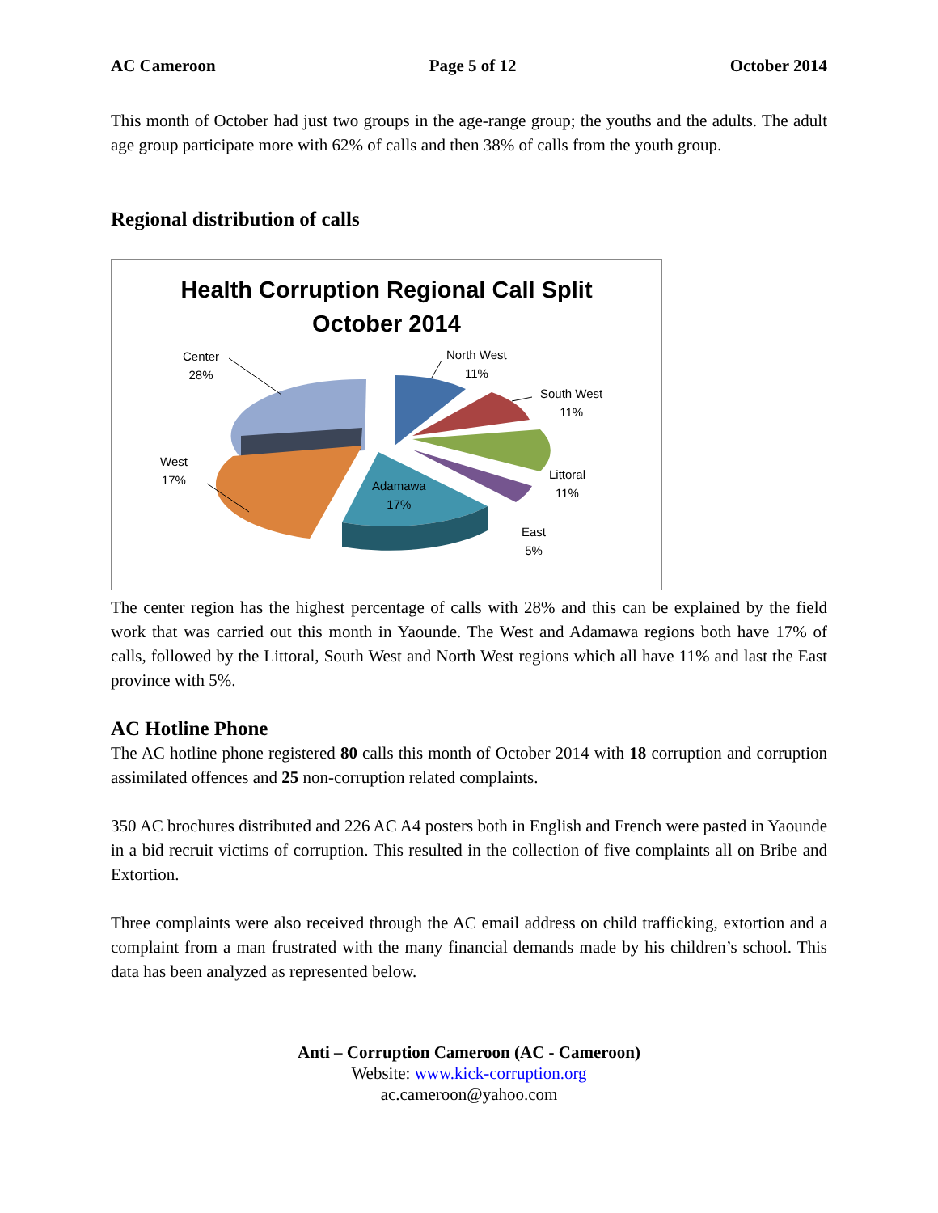AC Cameroon Page 5 of 12 October 2014
This month of October had just two groups in the age-range group; the youths and the adults. The adult age group participate more with 62% of calls and then 38% of calls from the youth group.
Regional distribution of calls
Health Corruption Regional Call Split
October 2014
Center
28%
North West
11%
South West
11%
West
17%
Adamawa
17%
Littoral
11%
East
5%
The center region has the highest percentage of calls with 28% and this can be explained by the field work that was carried out this month in Yaounde. The West and Adamawa regions both have 17% of calls, followed by the Littoral, South West and North West regions which all have 11% and last the East province with 5%.
AC Hotline Phone
The AC hotline phone registered 80 calls this month of October 2014 with 18 corruption and corruption assimilated offences and 25 non-corruption related complaints.
350 AC brochures distributed and 226 AC A4 posters both in English and French were pasted in Yaounde in a bid recruit victims of corruption. This resulted in the collection of five complaints all on Bribe and Extortion.
Three complaints were also received through the AC email address on child trafficking, extortion and a complaint from a man frustrated with the many financial demands made by his children’s school. This data has been analyzed as represented below.
Anti – Corruption Cameroon (AC - Cameroon)
Website: www.kick-corruption.org
ac.cameroon@yahoo.com